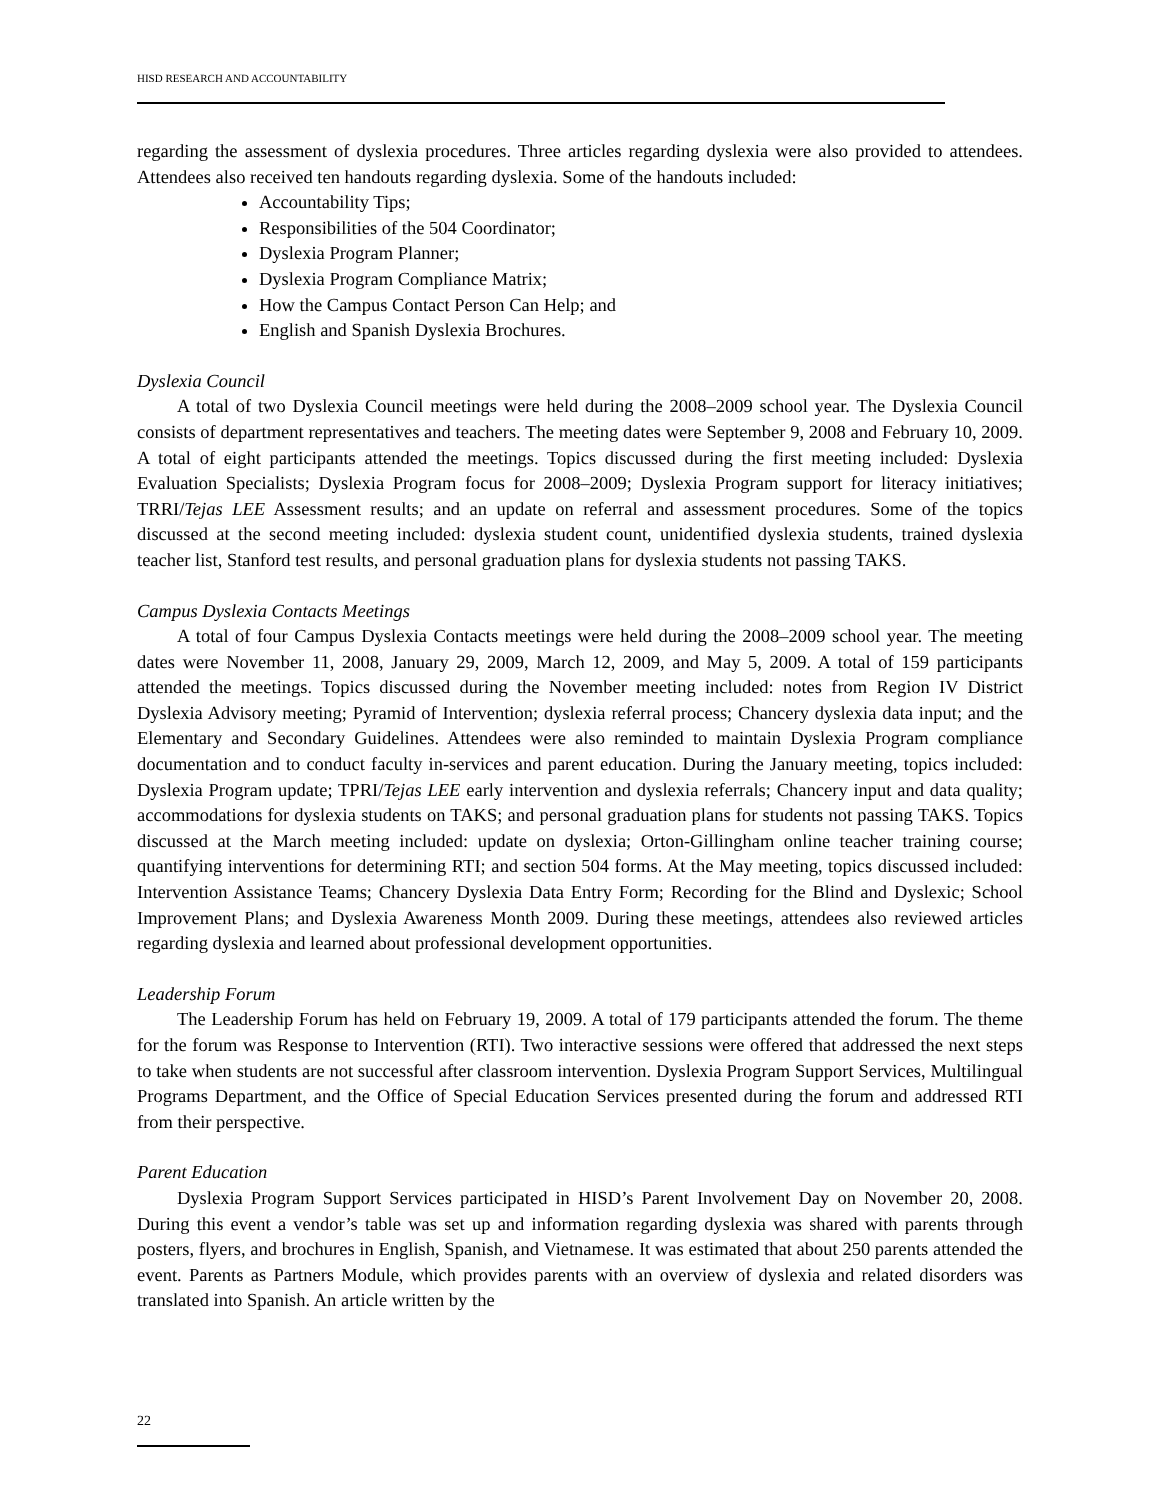HISD RESEARCH AND ACCOUNTABILITY
regarding the assessment of dyslexia procedures. Three articles regarding dyslexia were also provided to attendees. Attendees also received ten handouts regarding dyslexia. Some of the handouts included:
Accountability Tips;
Responsibilities of the 504 Coordinator;
Dyslexia Program Planner;
Dyslexia Program Compliance Matrix;
How the Campus Contact Person Can Help; and
English and Spanish Dyslexia Brochures.
Dyslexia Council
A total of two Dyslexia Council meetings were held during the 2008–2009 school year. The Dyslexia Council consists of department representatives and teachers. The meeting dates were September 9, 2008 and February 10, 2009. A total of eight participants attended the meetings. Topics discussed during the first meeting included: Dyslexia Evaluation Specialists; Dyslexia Program focus for 2008–2009; Dyslexia Program support for literacy initiatives; TRRI/Tejas LEE Assessment results; and an update on referral and assessment procedures. Some of the topics discussed at the second meeting included: dyslexia student count, unidentified dyslexia students, trained dyslexia teacher list, Stanford test results, and personal graduation plans for dyslexia students not passing TAKS.
Campus Dyslexia Contacts Meetings
A total of four Campus Dyslexia Contacts meetings were held during the 2008–2009 school year. The meeting dates were November 11, 2008, January 29, 2009, March 12, 2009, and May 5, 2009. A total of 159 participants attended the meetings. Topics discussed during the November meeting included: notes from Region IV District Dyslexia Advisory meeting; Pyramid of Intervention; dyslexia referral process; Chancery dyslexia data input; and the Elementary and Secondary Guidelines. Attendees were also reminded to maintain Dyslexia Program compliance documentation and to conduct faculty in-services and parent education. During the January meeting, topics included: Dyslexia Program update; TPRI/Tejas LEE early intervention and dyslexia referrals; Chancery input and data quality; accommodations for dyslexia students on TAKS; and personal graduation plans for students not passing TAKS. Topics discussed at the March meeting included: update on dyslexia; Orton-Gillingham online teacher training course; quantifying interventions for determining RTI; and section 504 forms. At the May meeting, topics discussed included: Intervention Assistance Teams; Chancery Dyslexia Data Entry Form; Recording for the Blind and Dyslexic; School Improvement Plans; and Dyslexia Awareness Month 2009. During these meetings, attendees also reviewed articles regarding dyslexia and learned about professional development opportunities.
Leadership Forum
The Leadership Forum has held on February 19, 2009. A total of 179 participants attended the forum. The theme for the forum was Response to Intervention (RTI). Two interactive sessions were offered that addressed the next steps to take when students are not successful after classroom intervention. Dyslexia Program Support Services, Multilingual Programs Department, and the Office of Special Education Services presented during the forum and addressed RTI from their perspective.
Parent Education
Dyslexia Program Support Services participated in HISD’s Parent Involvement Day on November 20, 2008. During this event a vendor’s table was set up and information regarding dyslexia was shared with parents through posters, flyers, and brochures in English, Spanish, and Vietnamese. It was estimated that about 250 parents attended the event. Parents as Partners Module, which provides parents with an overview of dyslexia and related disorders was translated into Spanish. An article written by the
22